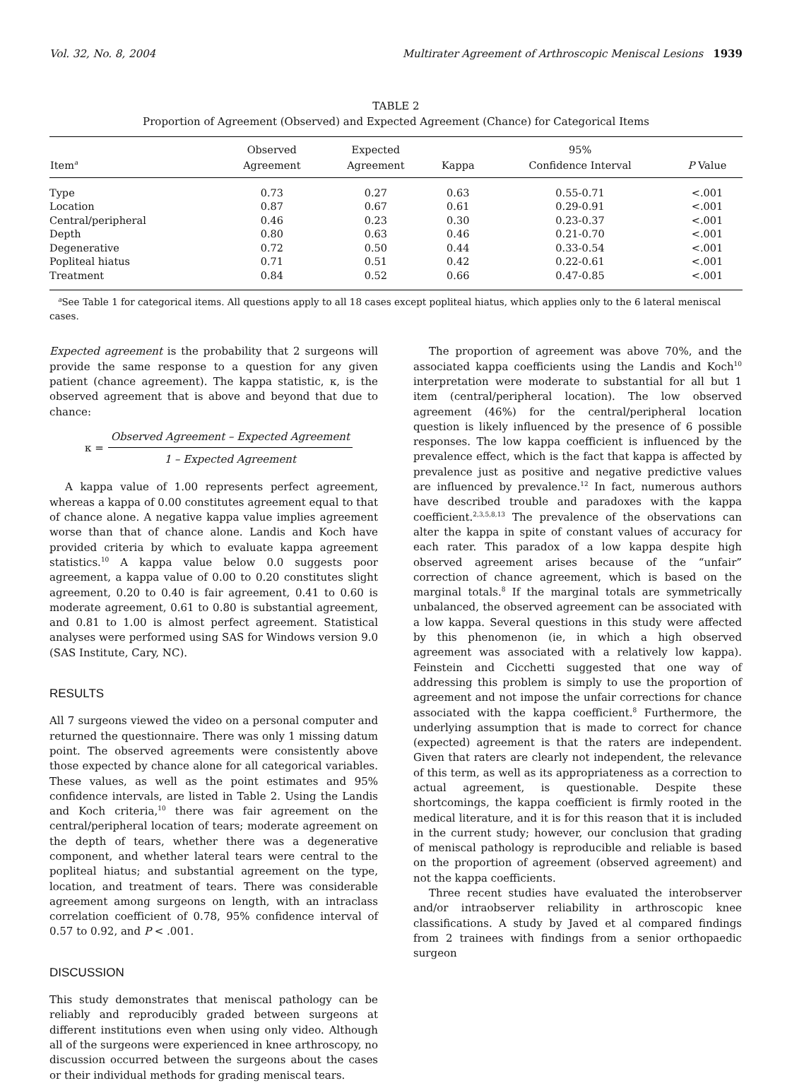Vol. 32, No. 8, 2004 Multirater Agreement of Arthroscopic Meniscal Lesions 1939
TABLE 2
Proportion of Agreement (Observed) and Expected Agreement (Chance) for Categorical Items
| Item<sup>a</sup> | Observed Agreement | Expected Agreement | Kappa | 95% Confidence Interval | P Value |
| --- | --- | --- | --- | --- | --- |
| Type | 0.73 | 0.27 | 0.63 | 0.55-0.71 | <.001 |
| Location | 0.87 | 0.67 | 0.61 | 0.29-0.91 | <.001 |
| Central/peripheral | 0.46 | 0.23 | 0.30 | 0.23-0.37 | <.001 |
| Depth | 0.80 | 0.63 | 0.46 | 0.21-0.70 | <.001 |
| Degenerative | 0.72 | 0.50 | 0.44 | 0.33-0.54 | <.001 |
| Popliteal hiatus | 0.71 | 0.51 | 0.42 | 0.22-0.61 | <.001 |
| Treatment | 0.84 | 0.52 | 0.66 | 0.47-0.85 | <.001 |
<sup>a</sup> See Table 1 for categorical items. All questions apply to all 18 cases except popliteal hiatus, which applies only to the 6 lateral meniscal cases.
Expected agreement is the probability that 2 surgeons will provide the same response to a question for any given patient (chance agreement). The kappa statistic, κ, is the observed agreement that is above and beyond that due to chance:
κ =
Observed Agreement – Expected Agreement
1 – Expected Agreement
A kappa value of 1.00 represents perfect agreement, whereas a kappa of 0.00 constitutes agreement equal to that of chance alone. A negative kappa value implies agreement worse than that of chance alone. Landis and Koch have provided criteria by which to evaluate kappa agreement statistics.<sup>10</sup> A kappa value below 0.0 suggests poor agreement, a kappa value of 0.00 to 0.20 constitutes slight agreement, 0.20 to 0.40 is fair agreement, 0.41 to 0.60 is moderate agreement, 0.61 to 0.80 is substantial agreement, and 0.81 to 1.00 is almost perfect agreement. Statistical analyses were performed using SAS for Windows version 9.0 (SAS Institute, Cary, NC).
RESULTS
All 7 surgeons viewed the video on a personal computer and returned the questionnaire. There was only 1 missing datum point. The observed agreements were consistently above those expected by chance alone for all categorical variables. These values, as well as the point estimates and 95% confidence intervals, are listed in Table 2. Using the Landis and Koch criteria,<sup>10</sup> there was fair agreement on the central/peripheral location of tears; moderate agreement on the depth of tears, whether there was a degenerative component, and whether lateral tears were central to the popliteal hiatus; and substantial agreement on the type, location, and treatment of tears. There was considerable agreement among surgeons on length, with an intraclass correlation coefficient of 0.78, 95% confidence interval of 0.57 to 0.92, and P < .001.
DISCUSSION
This study demonstrates that meniscal pathology can be reliably and reproducibly graded between surgeons at different institutions even when using only video. Although all of the surgeons were experienced in knee arthroscopy, no discussion occurred between the surgeons about the cases or their individual methods for grading meniscal tears.
The proportion of agreement was above 70%, and the associated kappa coefficients using the Landis and Koch<sup>10</sup> interpretation were moderate to substantial for all but 1 item (central/peripheral location). The low observed agreement (46%) for the central/peripheral location question is likely influenced by the presence of 6 possible responses. The low kappa coefficient is influenced by the prevalence effect, which is the fact that kappa is affected by prevalence just as positive and negative predictive values are influenced by prevalence.<sup>12</sup> In fact, numerous authors have described trouble and paradoxes with the kappa coefficient.<sup>2,3,5,8,13</sup> The prevalence of the observations can alter the kappa in spite of constant values of accuracy for each rater. This paradox of a low kappa despite high observed agreement arises because of the “unfair” correction of chance agreement, which is based on the marginal totals.<sup>8</sup> If the marginal totals are symmetrically unbalanced, the observed agreement can be associated with a low kappa. Several questions in this study were affected by this phenomenon (ie, in which a high observed agreement was associated with a relatively low kappa). Feinstein and Cicchetti suggested that one way of addressing this problem is simply to use the proportion of agreement and not impose the unfair corrections for chance associated with the kappa coefficient.<sup>8</sup> Furthermore, the underlying assumption that is made to correct for chance (expected) agreement is that the raters are independent. Given that raters are clearly not independent, the relevance of this term, as well as its appropriateness as a correction to actual agreement, is questionable. Despite these shortcomings, the kappa coefficient is firmly rooted in the medical literature, and it is for this reason that it is included in the current study; however, our conclusion that grading of meniscal pathology is reproducible and reliable is based on the proportion of agreement (observed agreement) and not the kappa coefficients.
Three recent studies have evaluated the interobserver and/or intraobserver reliability in arthroscopic knee classifications. A study by Javed et al compared findings from 2 trainees with findings from a senior orthopaedic surgeon